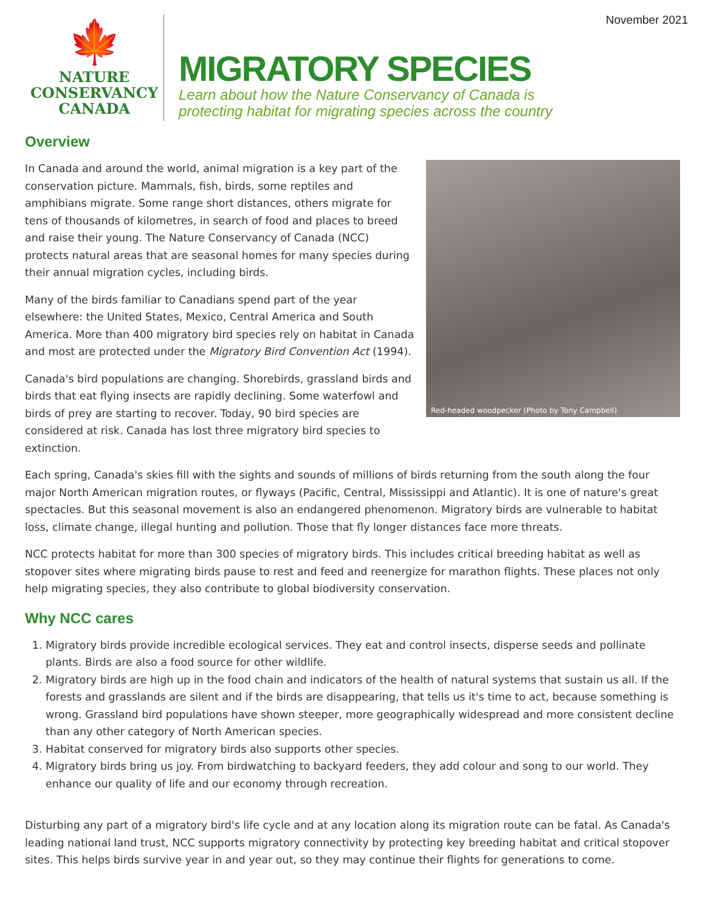November 2021
🍁
NATURE
CONSERVANCY
CANADA
MIGRATORY SPECIES
Learn about how the Nature Conservancy of Canada is
protecting habitat for migrating species across the country
Overview
Red-headed woodpecker (Photo by Tony Campbell)
In Canada and around the world, animal migration is a key part of the conservation picture. Mammals, fish, birds, some reptiles and amphibians migrate. Some range short distances, others migrate for tens of thousands of kilometres, in search of food and places to breed and raise their young. The Nature Conservancy of Canada (NCC) protects natural areas that are seasonal homes for many species during their annual migration cycles, including birds.
Many of the birds familiar to Canadians spend part of the year elsewhere: the United States, Mexico, Central America and South America. More than 400 migratory bird species rely on habitat in Canada and most are protected under the Migratory Bird Convention Act (1994).
Canada's bird populations are changing. Shorebirds, grassland birds and birds that eat flying insects are rapidly declining. Some waterfowl and birds of prey are starting to recover. Today, 90 bird species are considered at risk. Canada has lost three migratory bird species to extinction.
Each spring, Canada's skies fill with the sights and sounds of millions of birds returning from the south along the four major North American migration routes, or flyways (Pacific, Central, Mississippi and Atlantic). It is one of nature's great spectacles. But this seasonal movement is also an endangered phenomenon. Migratory birds are vulnerable to habitat loss, climate change, illegal hunting and pollution. Those that fly longer distances face more threats.
NCC protects habitat for more than 300 species of migratory birds. This includes critical breeding habitat as well as stopover sites where migrating birds pause to rest and feed and reenergize for marathon flights. These places not only help migrating species, they also contribute to global biodiversity conservation.
Why NCC cares
1. Migratory birds provide incredible ecological services. They eat and control insects, disperse seeds and pollinate plants. Birds are also a food source for other wildlife.
2. Migratory birds are high up in the food chain and indicators of the health of natural systems that sustain us all. If the forests and grasslands are silent and if the birds are disappearing, that tells us it's time to act, because something is wrong. Grassland bird populations have shown steeper, more geographically widespread and more consistent decline than any other category of North American species.
3. Habitat conserved for migratory birds also supports other species.
4. Migratory birds bring us joy. From birdwatching to backyard feeders, they add colour and song to our world. They enhance our quality of life and our economy through recreation.
Disturbing any part of a migratory bird's life cycle and at any location along its migration route can be fatal. As Canada's leading national land trust, NCC supports migratory connectivity by protecting key breeding habitat and critical stopover sites. This helps birds survive year in and year out, so they may continue their flights for generations to come.